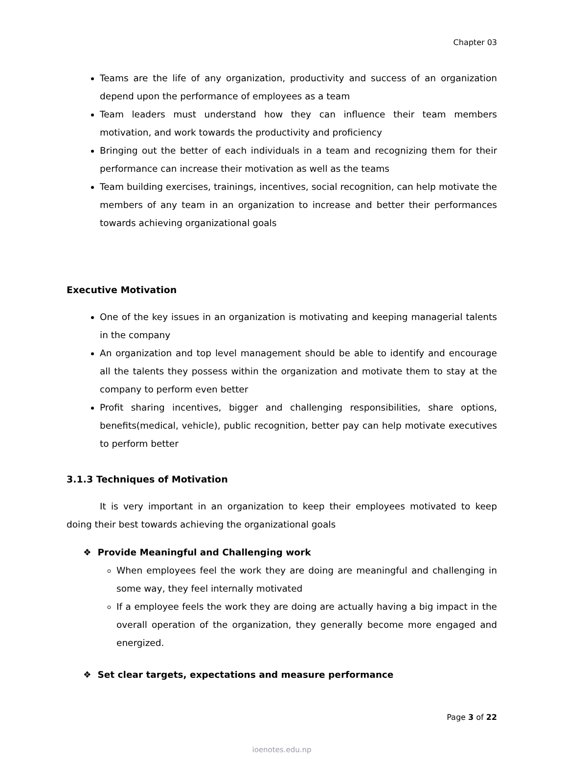Chapter 03
Teams are the life of any organization, productivity and success of an organization depend upon the performance of employees as a team
Team leaders must understand how they can influence their team members motivation, and work towards the productivity and proficiency
Bringing out the better of each individuals in a team and recognizing them for their performance can increase their motivation as well as the teams
Team building exercises, trainings, incentives, social recognition, can help motivate the members of any team in an organization to increase and better their performances towards achieving organizational goals
Executive Motivation
One of the key issues in an organization is motivating and keeping managerial talents in the company
An organization and top level management should be able to identify and encourage all the talents they possess within the organization and motivate them to stay at the company to perform even better
Profit sharing incentives, bigger and challenging responsibilities, share options, benefits(medical, vehicle), public recognition, better pay can help motivate executives to perform better
3.1.3 Techniques of Motivation
It is very important in an organization to keep their employees motivated to keep doing their best towards achieving the organizational goals
❖ Provide Meaningful and Challenging work
When employees feel the work they are doing are meaningful and challenging in some way, they feel internally motivated
If a employee feels the work they are doing are actually having a big impact in the overall operation of the organization, they generally become more engaged and energized.
❖ Set clear targets, expectations and measure performance
Page 3 of 22
ioenotes.edu.np